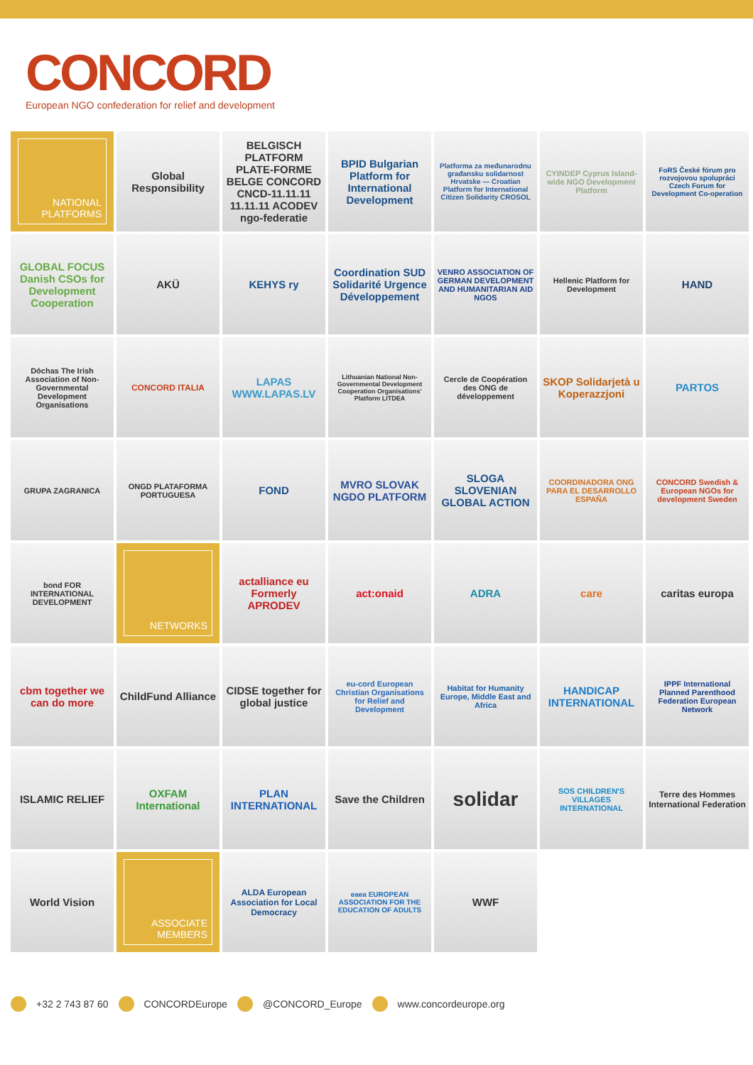CONCORD
European NGO confederation for relief and development
NATIONAL PLATFORMS
Global Responsibility
BELGISCH PLATFORM PLATE-FORME BELGE CONCORD CNCD-11.11.11 11.11.11 ACODEV ngo-federatie
BPID Bulgarian Platform for International Development
Platforma za međunarodnu građansku solidarnost Hrvatske — Croatian Platform for International Citizen Solidarity CROSOL
CYINDEP Cyprus Island-wide NGO Development Platform
FoRS České fórum pro rozvojovou spolupráci Czech Forum for Development Co-operation
GLOBAL FOCUS Danish CSOs for Development Cooperation
AKÜ
KEHYS ry
Coordination SUD Solidarité Urgence Développement
VENRO ASSOCIATION OF GERMAN DEVELOPMENT AND HUMANITARIAN AID NGOS
Hellenic Platform for Development
HAND
Dóchas The Irish Association of Non-Governmental Development Organisations
CONCORD ITALIA
LAPAS WWW.LAPAS.LV
Lithuanian National Non-Governmental Development Cooperation Organisations' Platform LITDEA
Cercle de Coopération des ONG de développement
SKOP Solidarjetà u Koperazzjoni
PARTOS
GRUPA ZAGRANICA
ONGD PLATAFORMA PORTUGUESA
FOND
MVRO SLOVAK NGDO PLATFORM
SLOGA SLOVENIAN GLOBAL ACTION
COORDINADORA ONG PARA EL DESARROLLO ESPAÑA
CONCORD Swedish & European NGOs for development Sweden
bond FOR INTERNATIONAL DEVELOPMENT
NETWORKS
actalliance eu Formerly APRODEV
act:onaid
ADRA
care
caritas europa
cbm together we can do more
ChildFund Alliance
CIDSE together for global justice
eu-cord European Christian Organisations for Relief and Development
Habitat for Humanity Europe, Middle East and Africa
HANDICAP INTERNATIONAL
IPPF International Planned Parenthood Federation European Network
ISLAMIC RELIEF
OXFAM International
PLAN INTERNATIONAL
Save the Children
solidar
SOS CHILDREN'S VILLAGES INTERNATIONAL
Terre des Hommes International Federation
World Vision
ASSOCIATE MEMBERS
ALDA European Association for Local Democracy
eaea EUROPEAN ASSOCIATION FOR THE EDUCATION OF ADULTS
WWF
+32 2 743 87 60 CONCORDEurope @CONCORD_Europe www.concordeurope.org